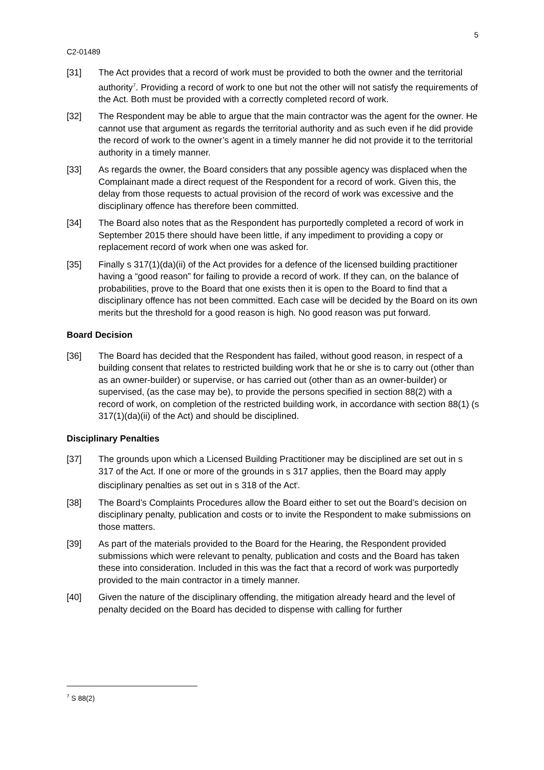5
C2-01489
[31] The Act provides that a record of work must be provided to both the owner and the territorial authority<sup>7</sup>. Providing a record of work to one but not the other will not satisfy the requirements of the Act. Both must be provided with a correctly completed record of work.
[32] The Respondent may be able to argue that the main contractor was the agent for the owner. He cannot use that argument as regards the territorial authority and as such even if he did provide the record of work to the owner’s agent in a timely manner he did not provide it to the territorial authority in a timely manner.
[33] As regards the owner, the Board considers that any possible agency was displaced when the Complainant made a direct request of the Respondent for a record of work. Given this, the delay from those requests to actual provision of the record of work was excessive and the disciplinary offence has therefore been committed.
[34] The Board also notes that as the Respondent has purportedly completed a record of work in September 2015 there should have been little, if any impediment to providing a copy or replacement record of work when one was asked for.
[35] Finally s 317(1)(da)(ii) of the Act provides for a defence of the licensed building practitioner having a “good reason” for failing to provide a record of work. If they can, on the balance of probabilities, prove to the Board that one exists then it is open to the Board to find that a disciplinary offence has not been committed. Each case will be decided by the Board on its own merits but the threshold for a good reason is high. No good reason was put forward.
Board Decision
[36] The Board has decided that the Respondent has failed, without good reason, in respect of a building consent that relates to restricted building work that he or she is to carry out (other than as an owner-builder) or supervise, or has carried out (other than as an owner-builder) or supervised, (as the case may be), to provide the persons specified in section 88(2) with a record of work, on completion of the restricted building work, in accordance with section 88(1) (s 317(1)(da)(ii) of the Act) and should be disciplined.
Disciplinary Penalties
[37] The grounds upon which a Licensed Building Practitioner may be disciplined are set out in s 317 of the Act. If one or more of the grounds in s 317 applies, then the Board may apply disciplinary penalties as set out in s 318 of the Act<sup>i</sup>.
[38] The Board’s Complaints Procedures allow the Board either to set out the Board’s decision on disciplinary penalty, publication and costs or to invite the Respondent to make submissions on those matters.
[39] As part of the materials provided to the Board for the Hearing, the Respondent provided submissions which were relevant to penalty, publication and costs and the Board has taken these into consideration. Included in this was the fact that a record of work was purportedly provided to the main contractor in a timely manner.
[40] Given the nature of the disciplinary offending, the mitigation already heard and the level of penalty decided on the Board has decided to dispense with calling for further
<sup>7</sup> S 88(2)